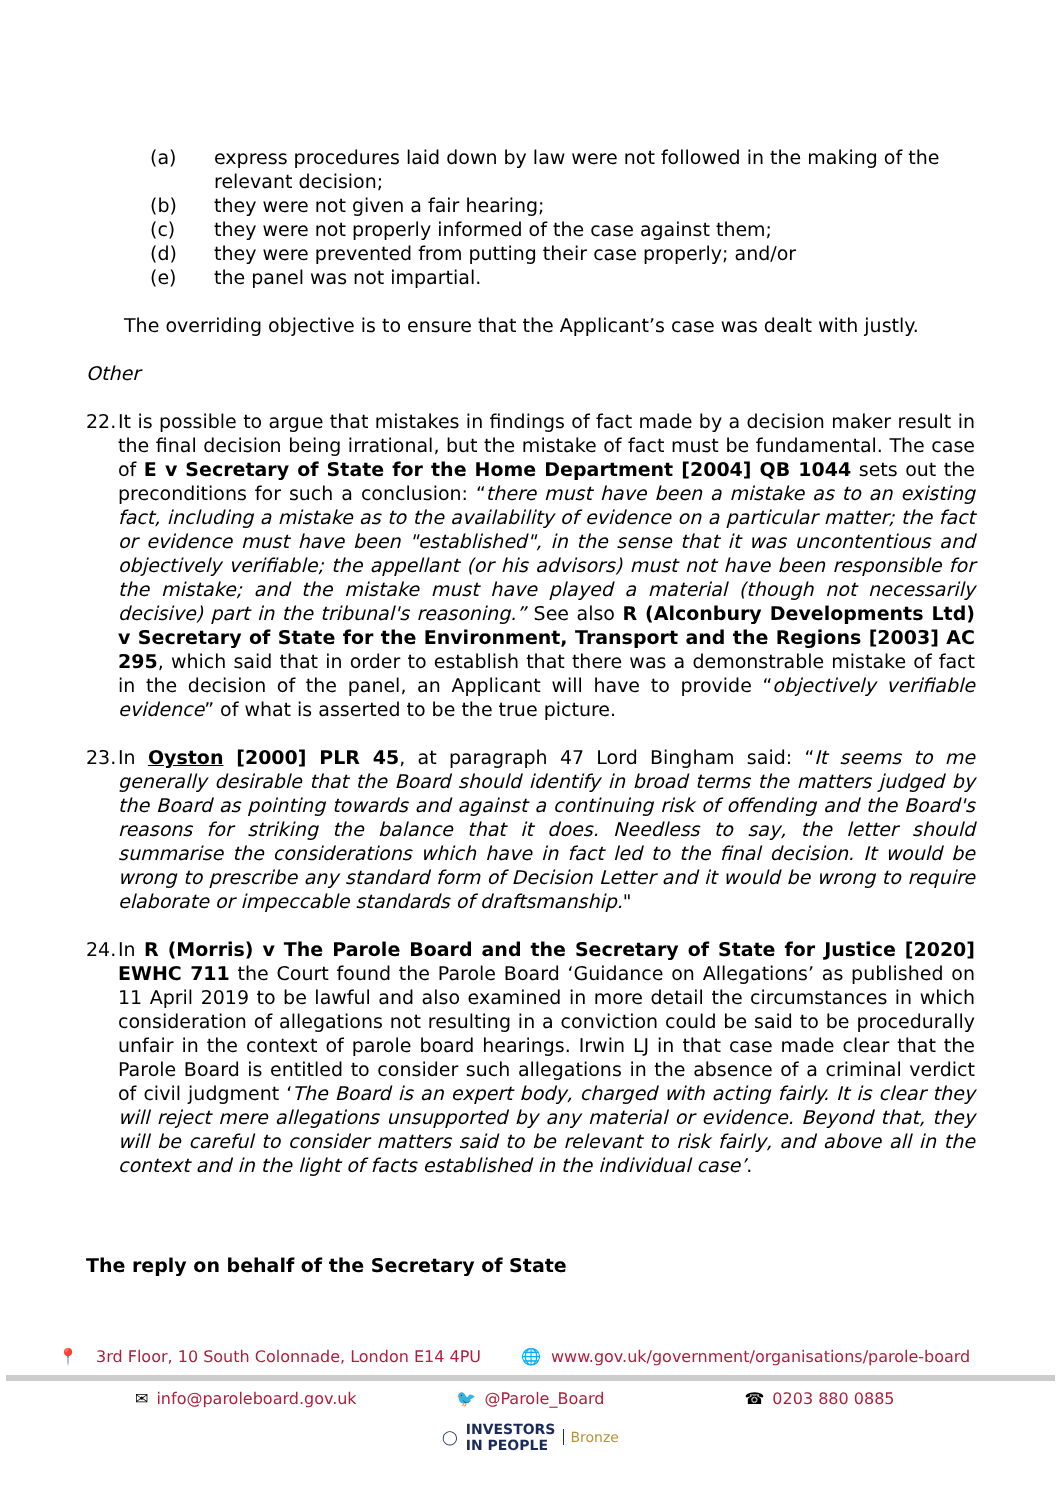(a) express procedures laid down by law were not followed in the making of the relevant decision;
(b) they were not given a fair hearing;
(c) they were not properly informed of the case against them;
(d) they were prevented from putting their case properly; and/or
(e) the panel was not impartial.
The overriding objective is to ensure that the Applicant’s case was dealt with justly.
Other
22. It is possible to argue that mistakes in findings of fact made by a decision maker result in the final decision being irrational, but the mistake of fact must be fundamental. The case of E v Secretary of State for the Home Department [2004] QB 1044 sets out the preconditions for such a conclusion: “there must have been a mistake as to an existing fact, including a mistake as to the availability of evidence on a particular matter; the fact or evidence must have been "established", in the sense that it was uncontentious and objectively verifiable; the appellant (or his advisors) must not have been responsible for the mistake; and the mistake must have played a material (though not necessarily decisive) part in the tribunal's reasoning.” See also R (Alconbury Developments Ltd) v Secretary of State for the Environment, Transport and the Regions [2003] AC 295, which said that in order to establish that there was a demonstrable mistake of fact in the decision of the panel, an Applicant will have to provide “objectively verifiable evidence” of what is asserted to be the true picture.
23. In Oyston [2000] PLR 45, at paragraph 47 Lord Bingham said: “It seems to me generally desirable that the Board should identify in broad terms the matters judged by the Board as pointing towards and against a continuing risk of offending and the Board's reasons for striking the balance that it does. Needless to say, the letter should summarise the considerations which have in fact led to the final decision. It would be wrong to prescribe any standard form of Decision Letter and it would be wrong to require elaborate or impeccable standards of draftsmanship."
24. In R (Morris) v The Parole Board and the Secretary of State for Justice [2020] EWHC 711 the Court found the Parole Board ‘Guidance on Allegations’ as published on 11 April 2019 to be lawful and also examined in more detail the circumstances in which consideration of allegations not resulting in a conviction could be said to be procedurally unfair in the context of parole board hearings. Irwin LJ in that case made clear that the Parole Board is entitled to consider such allegations in the absence of a criminal verdict of civil judgment ‘The Board is an expert body, charged with acting fairly. It is clear they will reject mere allegations unsupported by any material or evidence. Beyond that, they will be careful to consider matters said to be relevant to risk fairly, and above all in the context and in the light of facts established in the individual case’.
The reply on behalf of the Secretary of State
📍 3rd Floor, 10 South Colonnade, London E14 4PU 🌐 www.gov.uk/government/organisations/parole-board
✉ info@paroleboard.gov.uk 🐦 @Parole_Board ☎ 0203 880 0885
◯ INVESTORS
IN PEOPLE Bronze